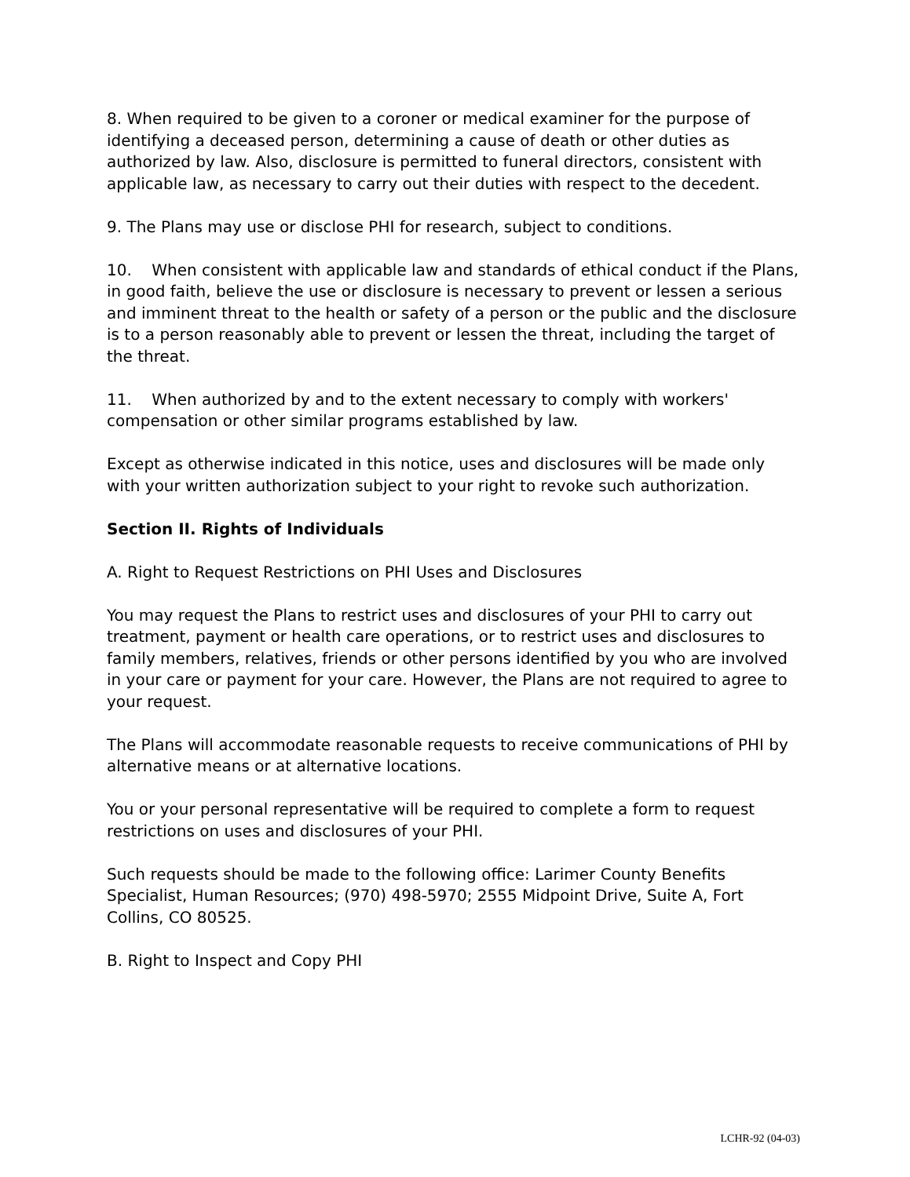8. When required to be given to a coroner or medical examiner for the purpose of identifying a deceased person, determining a cause of death or other duties as authorized by law. Also, disclosure is permitted to funeral directors, consistent with applicable law, as necessary to carry out their duties with respect to the decedent.
9. The Plans may use or disclose PHI for research, subject to conditions.
10. When consistent with applicable law and standards of ethical conduct if the Plans, in good faith, believe the use or disclosure is necessary to prevent or lessen a serious and imminent threat to the health or safety of a person or the public and the disclosure is to a person reasonably able to prevent or lessen the threat, including the target of the threat.
11. When authorized by and to the extent necessary to comply with workers' compensation or other similar programs established by law.
Except as otherwise indicated in this notice, uses and disclosures will be made only with your written authorization subject to your right to revoke such authorization.
Section II. Rights of Individuals
A. Right to Request Restrictions on PHI Uses and Disclosures
You may request the Plans to restrict uses and disclosures of your PHI to carry out treatment, payment or health care operations, or to restrict uses and disclosures to family members, relatives, friends or other persons identified by you who are involved in your care or payment for your care. However, the Plans are not required to agree to your request.
The Plans will accommodate reasonable requests to receive communications of PHI by alternative means or at alternative locations.
You or your personal representative will be required to complete a form to request restrictions on uses and disclosures of your PHI.
Such requests should be made to the following office: Larimer County Benefits Specialist, Human Resources; (970) 498-5970; 2555 Midpoint Drive, Suite A, Fort Collins, CO 80525.
B. Right to Inspect and Copy PHI
LCHR-92 (04-03)